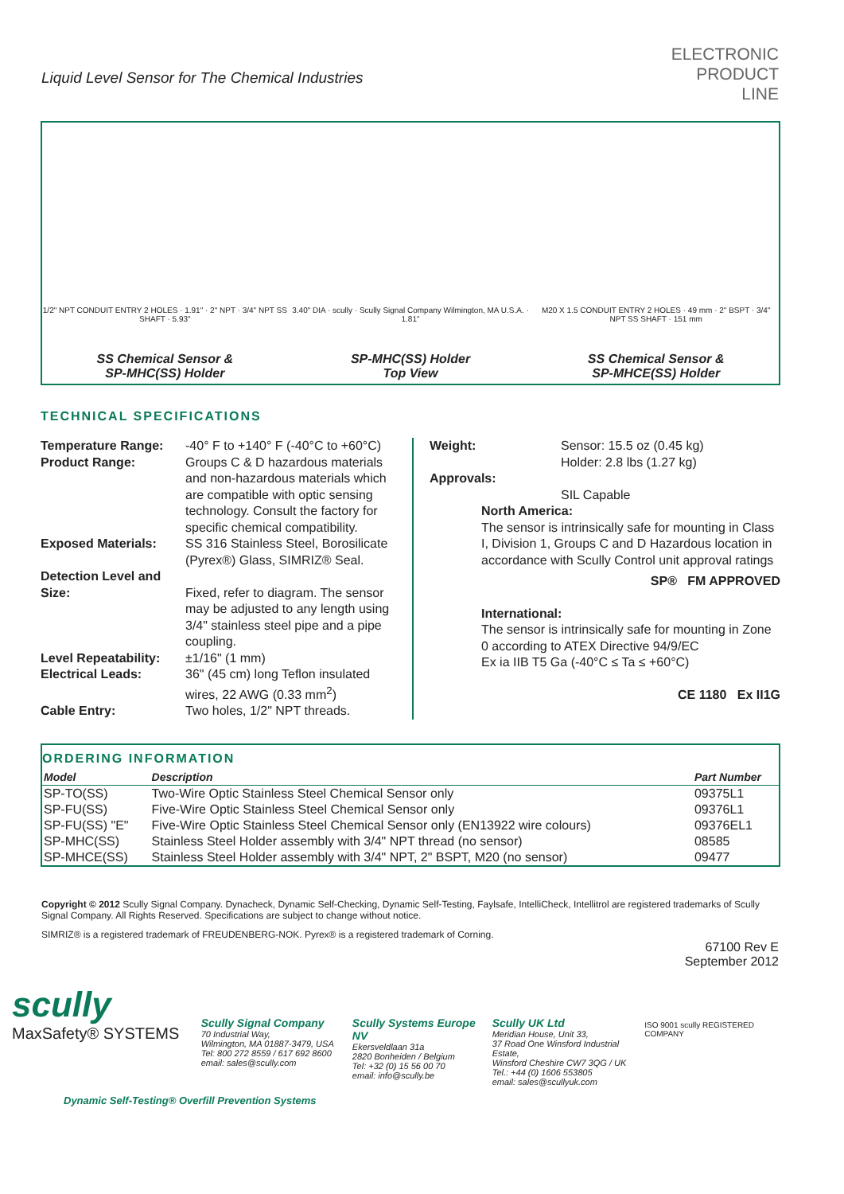Liquid Level Sensor for The Chemical Industries
ELECTRONIC
PRODUCT
LINE
1/2" NPT CONDUIT ENTRY 2 HOLES · 1.91" · 2" NPT · 3/4" NPT SS SHAFT · 5.93"
SS Chemical Sensor &
SP-MHC(SS) Holder
3.40" DIA · scully · Scully Signal Company Wilmington, MA U.S.A. · 1.81"
SP-MHC(SS) Holder
Top View
M20 X 1.5 CONDUIT ENTRY 2 HOLES · 49 mm · 2" BSPT · 3/4" NPT SS SHAFT · 151 mm
SS Chemical Sensor &
SP-MHCE(SS) Holder
TECHNICAL SPECIFICATIONS
| Temperature Range: | -40° F to +140° F (-40°C to +60°C) |
| Product Range: | Groups C & D hazardous materials and non-hazardous materials which are compatible with optic sensing technology. Consult the factory for specific chemical compatibility. |
| Exposed Materials: | SS 316 Stainless Steel, Borosilicate (Pyrex®) Glass, SIMRIZ® Seal. |
| Detection Level and Size: | Fixed, refer to diagram. The sensor may be adjusted to any length using 3/4" stainless steel pipe and a pipe coupling. |
| Level Repeatability: | ±1/16" (1 mm) |
| Electrical Leads: | 36" (45 cm) long Teflon insulated wires, 22 AWG (0.33 mm<sup>2</sup>) |
| Cable Entry: | Two holes, 1/2" NPT threads. |
| Weight: | Sensor: 15.5 oz (0.45 kg) Holder: 2.8 lbs (1.27 kg) |
| Approvals: | SIL Capable |
North America:
The sensor is intrinsically safe for mounting in Class I, Division 1, Groups C and D Hazardous location in accordance with Scully Control unit approval ratings
SP® FM APPROVED
International:
The sensor is intrinsically safe for mounting in Zone 0 according to ATEX Directive 94/9/EC
Ex ia IIB T5 Ga (-40°C ≤ Ta ≤ +60°C)
CE 1180 Ex II1G
ORDERING INFORMATION
| Model | Description | Part Number |
| --- | --- | --- |
| SP-TO(SS) | Two-Wire Optic Stainless Steel Chemical Sensor only | 09375L1 |
| SP-FU(SS) | Five-Wire Optic Stainless Steel Chemical Sensor only | 09376L1 |
| SP-FU(SS) "E" | Five-Wire Optic Stainless Steel Chemical Sensor only (EN13922 wire colours) | 09376EL1 |
| SP-MHC(SS) | Stainless Steel Holder assembly with 3/4" NPT thread (no sensor) | 08585 |
| SP-MHCE(SS) | Stainless Steel Holder assembly with 3/4" NPT, 2" BSPT, M20 (no sensor) | 09477 |
Copyright © 2012 Scully Signal Company. Dynacheck, Dynamic Self-Checking, Dynamic Self-Testing, Faylsafe, IntelliCheck, Intellitrol are registered trademarks of Scully Signal Company. All Rights Reserved. Specifications are subject to change without notice.
SIMRIZ® is a registered trademark of FREUDENBERG-NOK. Pyrex® is a registered trademark of Corning.
67100 Rev E
September 2012
scully
MaxSafety® SYSTEMS
Scully Signal Company
70 Industrial Way,
Wilmington, MA 01887-3479, USA
Tel: 800 272 8559 / 617 692 8600
email: sales@scully.com
Scully Systems Europe NV
Ekersveldlaan 31a
2820 Bonheiden / Belgium
Tel: +32 (0) 15 56 00 70
email: info@scully.be
Scully UK Ltd
Meridian House, Unit 33,
37 Road One Winsford Industrial Estate,
Winsford Cheshire CW7 3QG / UK
Tel.: +44 (0) 1606 553805
email: sales@scullyuk.com
ISO 9001 scully REGISTERED COMPANY
Dynamic Self-Testing® Overfill Prevention Systems